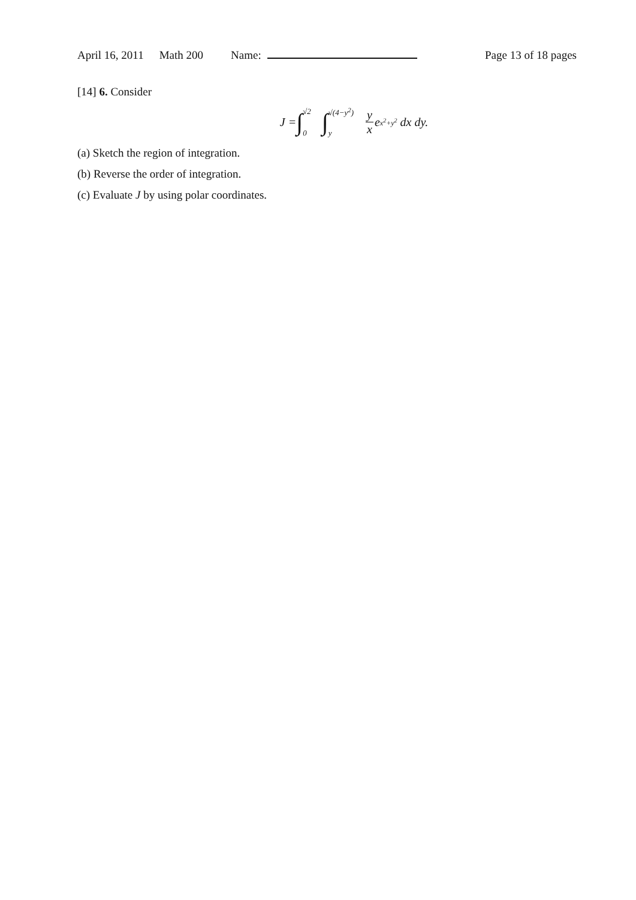April 16, 2011 Math 200 Name: Page 13 of 18 pages
[14] 6. Consider
J = ∫ √2 0 ∫ √(4−y<sup>2</sup>) y y x e<sup>x<sup>2</sup>+y<sup>2</sup></sup> dx dy.
(a) Sketch the region of integration.
(b) Reverse the order of integration.
(c) Evaluate J by using polar coordinates.